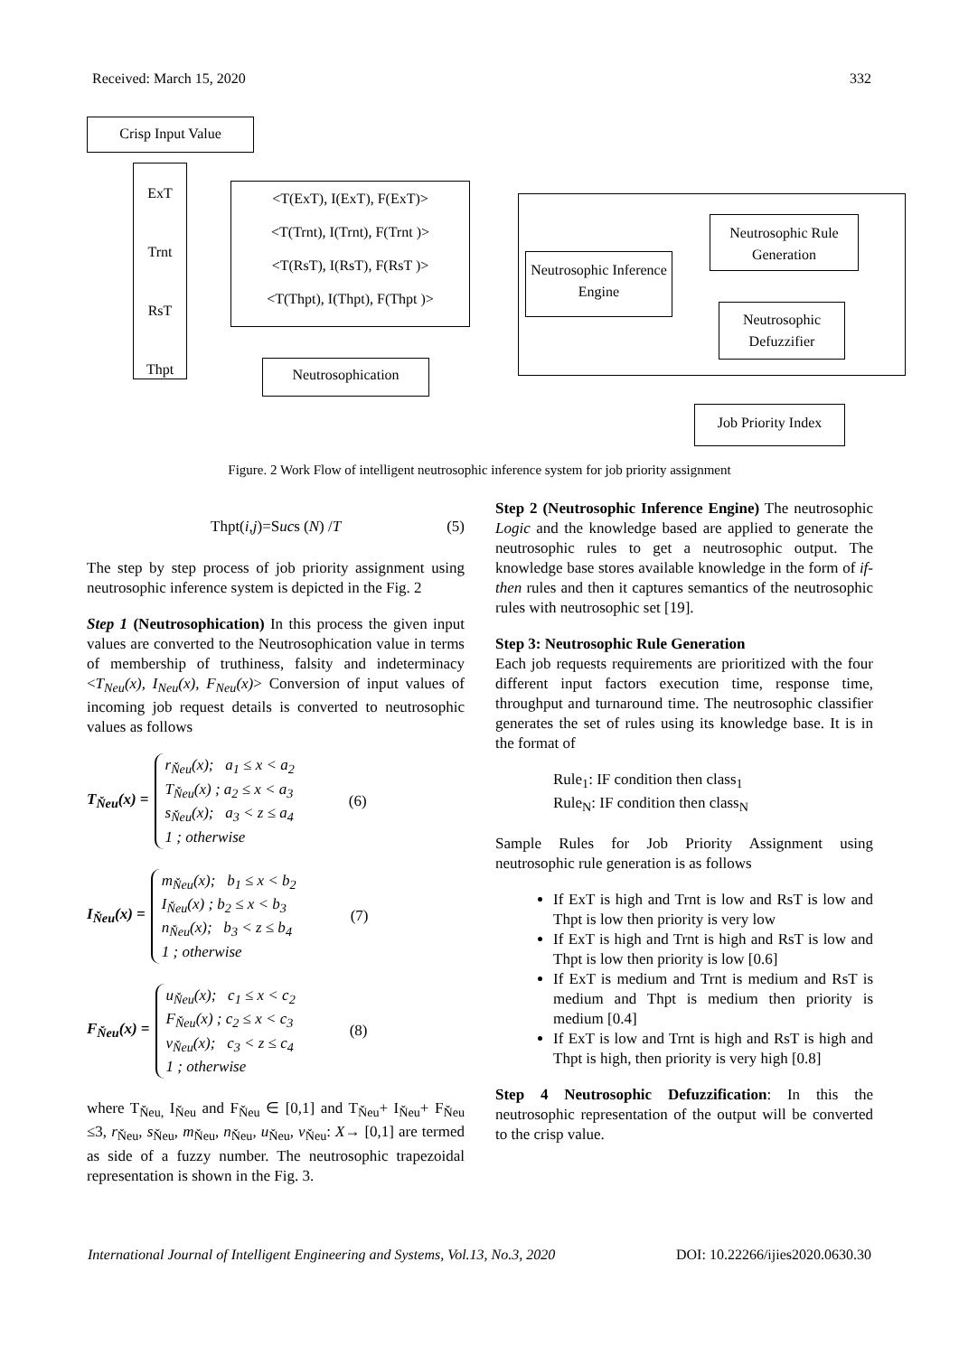Received: March 15, 2020 332
Crisp Input Value
ExT
Trnt
RsT
Thpt
<T(ExT), I(ExT), F(ExT)>
<T(Trnt), I(Trnt), F(Trnt )>
<T(RsT), I(RsT), F(RsT )>
<T(Thpt), I(Thpt), F(Thpt )>
Neutrosophication
Neutrosophic Inference Engine
Neutrosophic Rule Generation
Neutrosophic Defuzzifier
Job Priority Index
Figure. 2 Work Flow of intelligent neutrosophic inference system for job priority assignment
Thpt(i,j)=Sucs (N) /T (5)
The step by step process of job priority assignment using neutrosophic inference system is depicted in the Fig. 2
Step 1 (Neutrosophication) In this process the given input values are converted to the Neutrosophication value in terms of membership of truthiness, falsity and indeterminacy <T<sub>Neu</sub>(x), I<sub>Neu</sub>(x), F<sub>Neu</sub>(x)> Conversion of input values of incoming job request details is converted to neutrosophic values as follows
T<sub>Ňeu</sub>(x) =
r<sub>Ňeu</sub>(x); a<sub>1</sub> ≤ x < a<sub>2</sub>
T<sub>Ňeu</sub>(x) ; a<sub>2</sub> ≤ x < a<sub>3</sub>
s<sub>Ňeu</sub>(x); a<sub>3</sub> < z ≤ a<sub>4</sub>
1 ; otherwise
(6)
I<sub>Ňeu</sub>(x) =
m<sub>Ňeu</sub>(x); b<sub>1</sub> ≤ x < b<sub>2</sub>
I<sub>Ňeu</sub>(x) ; b<sub>2</sub> ≤ x < b<sub>3</sub>
n<sub>Ňeu</sub>(x); b<sub>3</sub> < z ≤ b<sub>4</sub>
1 ; otherwise
(7)
F<sub>Ňeu</sub>(x) =
u<sub>Ňeu</sub>(x); c<sub>1</sub> ≤ x < c<sub>2</sub>
F<sub>Ňeu</sub>(x) ; c<sub>2</sub> ≤ x < c<sub>3</sub>
v<sub>Ňeu</sub>(x); c<sub>3</sub> < z ≤ c<sub>4</sub>
1 ; otherwise
(8)
where T<sub>Ňeu,</sub> I<sub>Ňeu</sub> and F<sub>Ňeu</sub> ∈ [0,1] and T<sub>Ňeu</sub>+ I<sub>Ňeu</sub>+ F<sub>Ňeu</sub> ≤3, r<sub>Ňeu</sub>, s<sub>Ňeu</sub>, m<sub>Ňeu</sub>, n<sub>Ňeu</sub>, u<sub>Ňeu</sub>, v<sub>Ňeu</sub>: X→ [0,1] are termed as side of a fuzzy number. The neutrosophic trapezoidal representation is shown in the Fig. 3.
Step 2 (Neutrosophic Inference Engine) The neutrosophic Logic and the knowledge based are applied to generate the neutrosophic rules to get a neutrosophic output. The knowledge base stores available knowledge in the form of if-then rules and then it captures semantics of the neutrosophic rules with neutrosophic set [19].
Step 3: Neutrosophic Rule Generation
Each job requests requirements are prioritized with the four different input factors execution time, response time, throughput and turnaround time. The neutrosophic classifier generates the set of rules using its knowledge base. It is in the format of
Rule<sub>1</sub>: IF condition then class<sub>1</sub>
Rule<sub>N</sub>: IF condition then class<sub>N</sub>
Sample Rules for Job Priority Assignment using neutrosophic rule generation is as follows
If ExT is high and Trnt is low and RsT is low and Thpt is low then priority is very low
If ExT is high and Trnt is high and RsT is low and Thpt is low then priority is low [0.6]
If ExT is medium and Trnt is medium and RsT is medium and Thpt is medium then priority is medium [0.4]
If ExT is low and Trnt is high and RsT is high and Thpt is high, then priority is very high [0.8]
Step 4 Neutrosophic Defuzzification: In this the neutrosophic representation of the output will be converted to the crisp value.
International Journal of Intelligent Engineering and Systems, Vol.13, No.3, 2020 DOI: 10.22266/ijies2020.0630.30